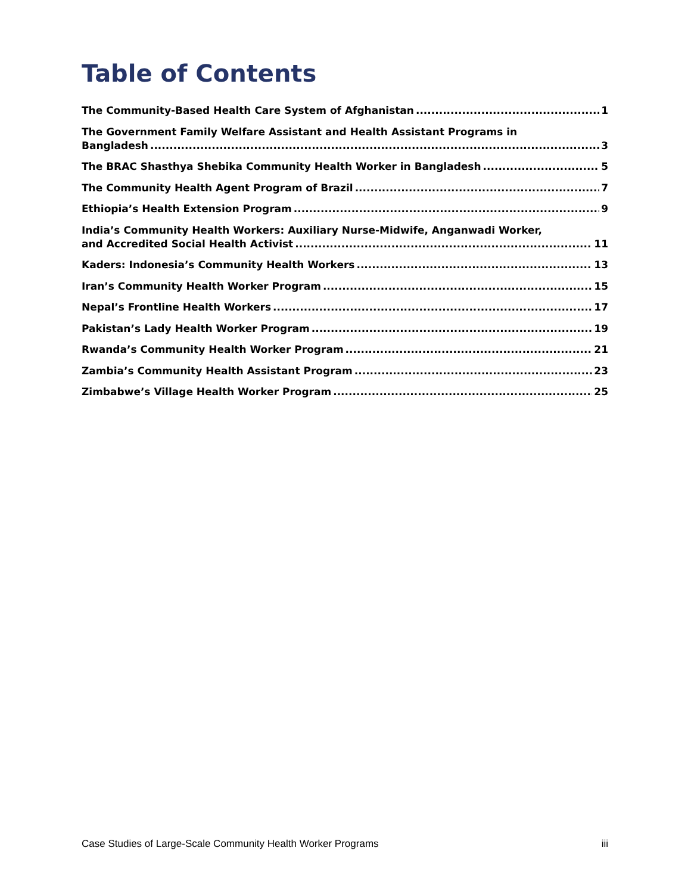Table of Contents
The Community-Based Health Care System of Afghanistan 1
The Government Family Welfare Assistant and Health Assistant Programs in
Bangladesh 3
The BRAC Shasthya Shebika Community Health Worker in Bangladesh 5
The Community Health Agent Program of Brazil 7
Ethiopia’s Health Extension Program 9
India’s Community Health Workers: Auxiliary Nurse-Midwife, Anganwadi Worker,
and Accredited Social Health Activist 11
Kaders: Indonesia’s Community Health Workers 13
Iran’s Community Health Worker Program 15
Nepal’s Frontline Health Workers 17
Pakistan’s Lady Health Worker Program 19
Rwanda’s Community Health Worker Program 21
Zambia’s Community Health Assistant Program 23
Zimbabwe’s Village Health Worker Program 25
Case Studies of Large-Scale Community Health Worker Programs iii